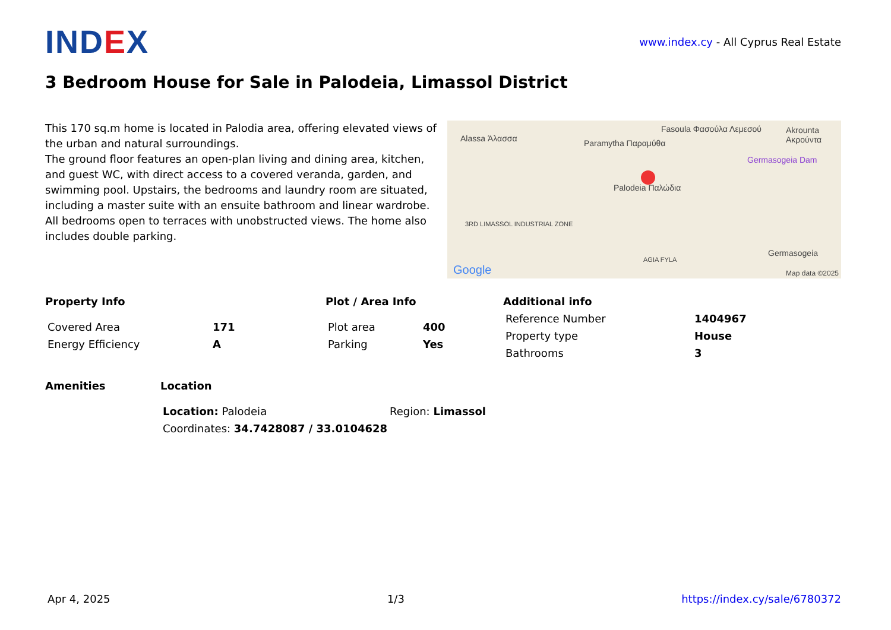IND EX
www.index.cy - All Cyprus Real Estate
3 Bedroom House for Sale in Palodeia, Limassol District
This 170 sq.m home is located in Palodia area, offering elevated views of the urban and natural surroundings.
The ground floor features an open-plan living and dining area, kitchen, and guest WC, with direct access to a covered veranda, garden, and swimming pool. Upstairs, the bedrooms and laundry room are situated, including a master suite with an ensuite bathroom and linear wardrobe. All bedrooms open to terraces with unobstructed views. The home also includes double parking.
Alassa Άλασσα Paramytha Παραμύθα
Fasoula Φασούλα Λεμεσού Akrounta Ακρούντα
Germasogeia Dam
Palodeia Παλώδια
3RD LIMASSOL INDUSTRIAL ZONE
AGIA FYLA
Germasogeia
Google Map data ©2025
Property Info
| Covered Area | 171 |
| Energy Efficiency | A |
Plot / Area Info
| Plot area | 400 |
| Parking | Yes |
Additional info
| Reference Number | 1404967 |
| Property type | House |
| Bathrooms | 3 |
Amenities Location
| Location: Palodeia | Region: Limassol |
| Coordinates: 34.7428087 / 33.0104628 | |
Apr 4, 2025 1/3 https://index.cy/sale/6780372